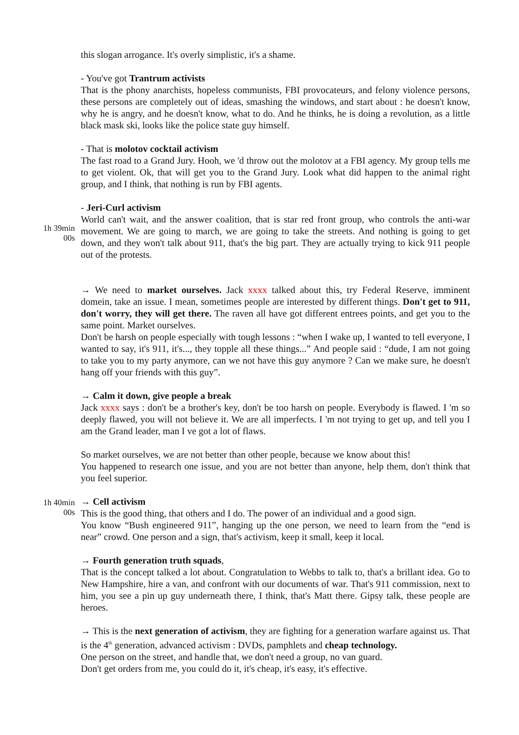this slogan arrogance. It's overly simplistic, it's a shame.
- You've got Trantrum activists
That is the phony anarchists, hopeless communists, FBI provocateurs, and felony violence persons, these persons are completely out of ideas, smashing the windows, and start about : he doesn't know, why he is angry, and he doesn't know, what to do. And he thinks, he is doing a revolution, as a little black mask ski, looks like the police state guy himself.
- That is molotov cocktail activism
The fast road to a Grand Jury. Hooh, we 'd throw out the molotov at a FBI agency. My group tells me to get violent. Ok, that will get you to the Grand Jury. Look what did happen to the animal right group, and I think, that nothing is run by FBI agents.
1h 39min
00s
- Jeri-Curl activism
World can't wait, and the answer coalition, that is star red front group, who controls the anti-war movement. We are going to march, we are going to take the streets. And nothing is going to get down, and they won't talk about 911, that's the big part. They are actually trying to kick 911 people out of the protests.
→ We need to market ourselves. Jack xxxx talked about this, try Federal Reserve, imminent domein, take an issue. I mean, sometimes people are interested by different things. Don't get to 911, don't worry, they will get there. The raven all have got different entrees points, and get you to the same point. Market ourselves.
Don't be harsh on people especially with tough lessons : “when I wake up, I wanted to tell everyone, I wanted to say, it's 911, it's..., they topple all these things...” And people said : “dude, I am not going to take you to my party anymore, can we not have this guy anymore ? Can we make sure, he doesn't hang off your friends with this guy”.
→ Calm it down, give people a break
Jack xxxx says : don't be a brother's key, don't be too harsh on people. Everybody is flawed. I 'm so deeply flawed, you will not believe it. We are all imperfects. I 'm not trying to get up, and tell you I am the Grand leader, man I ve got a lot of flaws.
So market ourselves, we are not better than other people, because we know about this!
You happened to research one issue, and you are not better than anyone, help them, don't think that you feel superior.
1h 40min
00s
→ Cell activism
This is the good thing, that others and I do. The power of an individual and a good sign.
You know “Bush engineered 911”, hanging up the one person, we need to learn from the “end is near” crowd. One person and a sign, that's activism, keep it small, keep it local.
→ Fourth generation truth squads,
That is the concept talked a lot about. Congratulation to Webbs to talk to, that's a brillant idea. Go to New Hampshire, hire a van, and confront with our documents of war. That's 911 commission, next to him, you see a pin up guy underneath there, I think, that's Matt there. Gipsy talk, these people are heroes.
→ This is the next generation of activism, they are fighting for a generation warfare against us. That is the 4<sup>th</sup> generation, advanced activism : DVDs, pamphlets and cheap technology.
One person on the street, and handle that, we don't need a group, no van guard.
Don't get orders from me, you could do it, it's cheap, it's easy, it's effective.